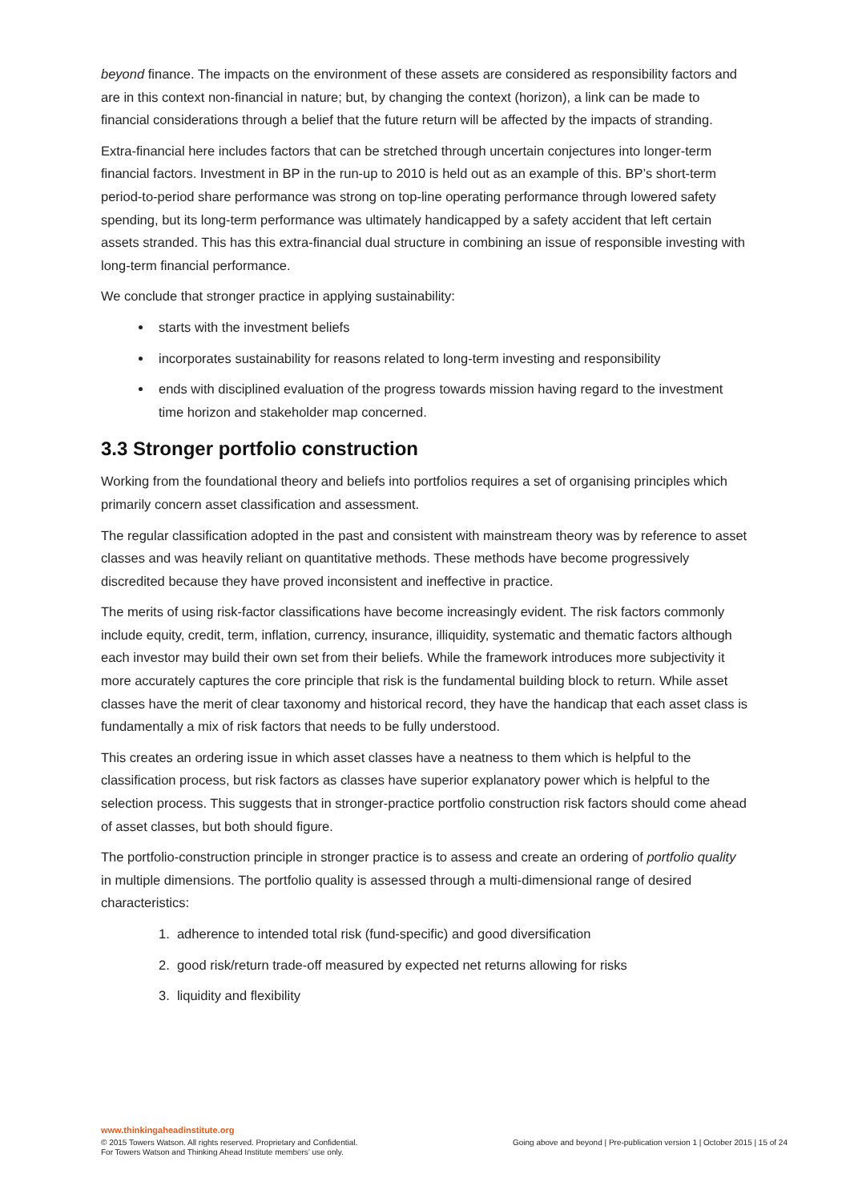beyond finance. The impacts on the environment of these assets are considered as responsibility factors and are in this context non-financial in nature; but, by changing the context (horizon), a link can be made to financial considerations through a belief that the future return will be affected by the impacts of stranding.
Extra-financial here includes factors that can be stretched through uncertain conjectures into longer-term financial factors. Investment in BP in the run-up to 2010 is held out as an example of this. BP’s short-term period-to-period share performance was strong on top-line operating performance through lowered safety spending, but its long-term performance was ultimately handicapped by a safety accident that left certain assets stranded. This has this extra-financial dual structure in combining an issue of responsible investing with long-term financial performance.
We conclude that stronger practice in applying sustainability:
starts with the investment beliefs
incorporates sustainability for reasons related to long-term investing and responsibility
ends with disciplined evaluation of the progress towards mission having regard to the investment time horizon and stakeholder map concerned.
3.3 Stronger portfolio construction
Working from the foundational theory and beliefs into portfolios requires a set of organising principles which primarily concern asset classification and assessment.
The regular classification adopted in the past and consistent with mainstream theory was by reference to asset classes and was heavily reliant on quantitative methods. These methods have become progressively discredited because they have proved inconsistent and ineffective in practice.
The merits of using risk-factor classifications have become increasingly evident. The risk factors commonly include equity, credit, term, inflation, currency, insurance, illiquidity, systematic and thematic factors although each investor may build their own set from their beliefs. While the framework introduces more subjectivity it more accurately captures the core principle that risk is the fundamental building block to return. While asset classes have the merit of clear taxonomy and historical record, they have the handicap that each asset class is fundamentally a mix of risk factors that needs to be fully understood.
This creates an ordering issue in which asset classes have a neatness to them which is helpful to the classification process, but risk factors as classes have superior explanatory power which is helpful to the selection process. This suggests that in stronger-practice portfolio construction risk factors should come ahead of asset classes, but both should figure.
The portfolio-construction principle in stronger practice is to assess and create an ordering of portfolio quality in multiple dimensions. The portfolio quality is assessed through a multi-dimensional range of desired characteristics:
1. adherence to intended total risk (fund-specific) and good diversification
2. good risk/return trade-off measured by expected net returns allowing for risks
3. liquidity and flexibility
www.thinkingaheadinstitute.org
© 2015 Towers Watson. All rights reserved. Proprietary and Confidential.
For Towers Watson and Thinking Ahead Institute members’ use only.
Going above and beyond | Pre-publication version 1 | October 2015 | 15 of 24